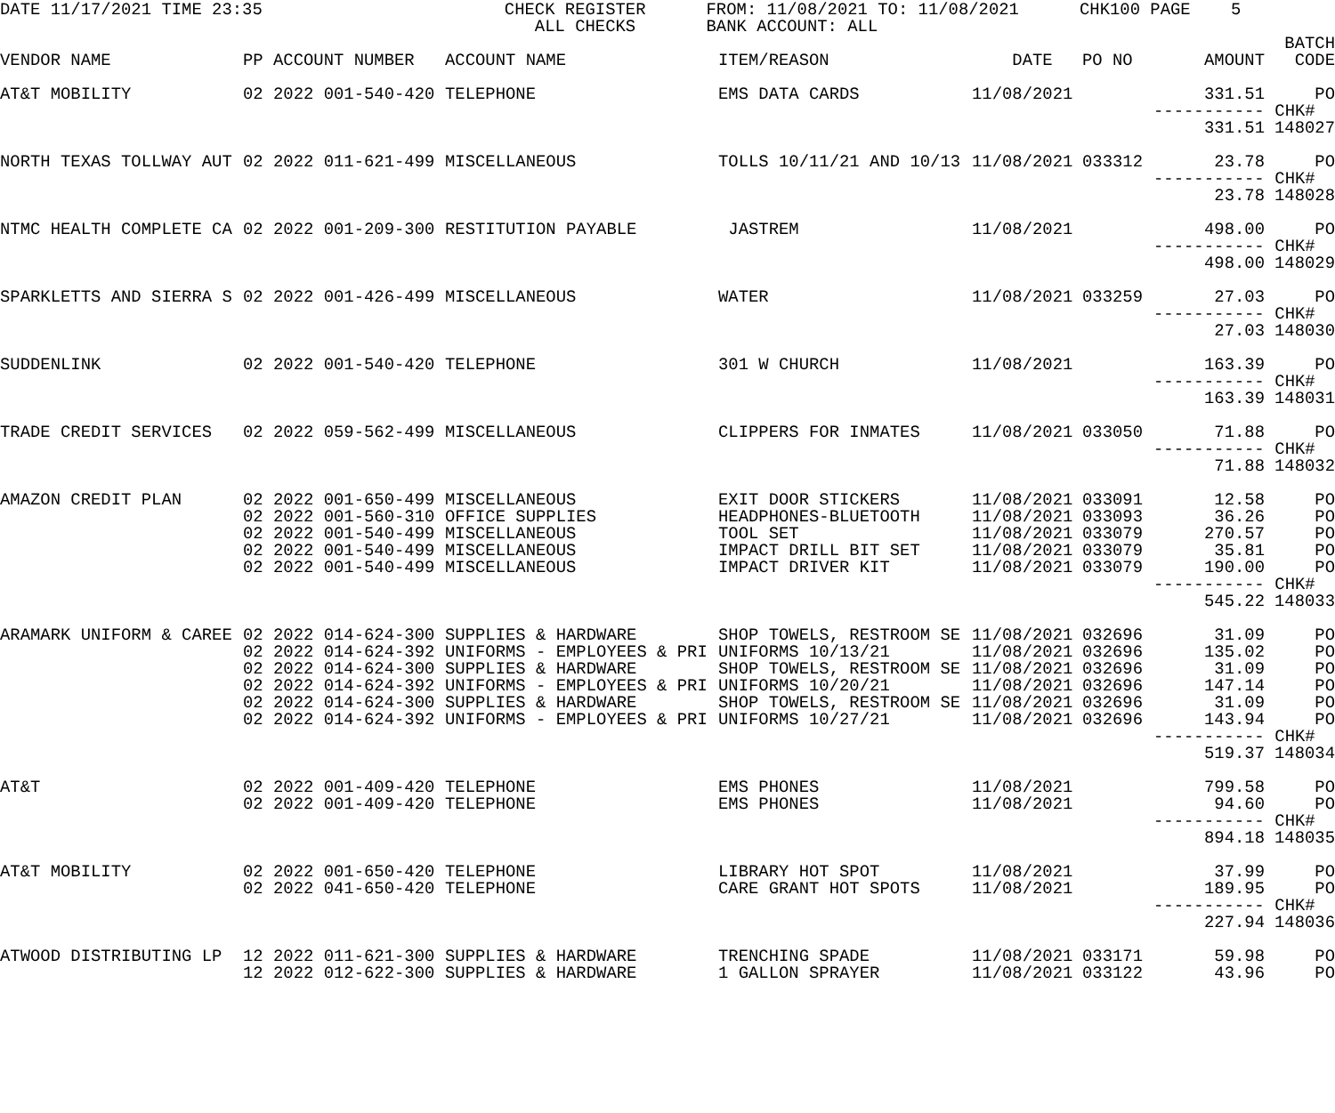DATE 11/17/2021 TIME 23:35 CHECK REGISTER FROM: 11/08/2021 TO: 11/08/2021 CHK100 PAGE 5
ALL CHECKS BANK ACCOUNT: ALL
| | | | | | | | | BATCH |
| --- | --- | --- | --- | --- | --- | --- | --- | --- |
| VENDOR NAME | PP | ACCOUNT NUMBER | ACCOUNT NAME | ITEM/REASON | DATE | PO NO | AMOUNT | CODE |
| AT&T MOBILITY | 02 | 2022 001-540-420 | TELEPHONE | EMS DATA CARDS | 11/08/2021 | | 331.51 | PO |
| | | | | | | | ------------ | CHK# |
| | | | | | | | 331.51 | 148027 |
| NORTH TEXAS TOLLWAY AUT | 02 | 2022 011-621-499 | MISCELLANEOUS | TOLLS 10/11/21 AND 10/13 | 11/08/2021 | 033312 | 23.78 | PO |
| | | | | | | | ------------ | CHK# |
| | | | | | | | 23.78 | 148028 |
| NTMC HEALTH COMPLETE CA | 02 | 2022 001-209-300 | RESTITUTION PAYABLE | JASTREM | 11/08/2021 | | 498.00 | PO |
| | | | | | | | ------------ | CHK# |
| | | | | | | | 498.00 | 148029 |
| SPARKLETTS AND SIERRA S | 02 | 2022 001-426-499 | MISCELLANEOUS | WATER | 11/08/2021 | 033259 | 27.03 | PO |
| | | | | | | | ------------ | CHK# |
| | | | | | | | 27.03 | 148030 |
| SUDDENLINK | 02 | 2022 001-540-420 | TELEPHONE | 301 W CHURCH | 11/08/2021 | | 163.39 | PO |
| | | | | | | | ------------ | CHK# |
| | | | | | | | 163.39 | 148031 |
| TRADE CREDIT SERVICES | 02 | 2022 059-562-499 | MISCELLANEOUS | CLIPPERS FOR INMATES | 11/08/2021 | 033050 | 71.88 | PO |
| | | | | | | | ------------ | CHK# |
| | | | | | | | 71.88 | 148032 |
| AMAZON CREDIT PLAN | 02 | 2022 001-650-499 | MISCELLANEOUS | EXIT DOOR STICKERS | 11/08/2021 | 033091 | 12.58 | PO |
| | 02 | 2022 001-560-310 | OFFICE SUPPLIES | HEADPHONES-BLUETOOTH | 11/08/2021 | 033093 | 36.26 | PO |
| | 02 | 2022 001-540-499 | MISCELLANEOUS | TOOL SET | 11/08/2021 | 033079 | 270.57 | PO |
| | 02 | 2022 001-540-499 | MISCELLANEOUS | IMPACT DRILL BIT SET | 11/08/2021 | 033079 | 35.81 | PO |
| | 02 | 2022 001-540-499 | MISCELLANEOUS | IMPACT DRIVER KIT | 11/08/2021 | 033079 | 190.00 | PO |
| | | | | | | | ------------ | CHK# |
| | | | | | | | 545.22 | 148033 |
| ARAMARK UNIFORM & CAREE | 02 | 2022 014-624-300 | SUPPLIES & HARDWARE | SHOP TOWELS, RESTROOM SE | 11/08/2021 | 032696 | 31.09 | PO |
| | 02 | 2022 014-624-392 | UNIFORMS - EMPLOYEES & PRI | UNIFORMS 10/13/21 | 11/08/2021 | 032696 | 135.02 | PO |
| | 02 | 2022 014-624-300 | SUPPLIES & HARDWARE | SHOP TOWELS, RESTROOM SE | 11/08/2021 | 032696 | 31.09 | PO |
| | 02 | 2022 014-624-392 | UNIFORMS - EMPLOYEES & PRI | UNIFORMS 10/20/21 | 11/08/2021 | 032696 | 147.14 | PO |
| | 02 | 2022 014-624-300 | SUPPLIES & HARDWARE | SHOP TOWELS, RESTROOM SE | 11/08/2021 | 032696 | 31.09 | PO |
| | 02 | 2022 014-624-392 | UNIFORMS - EMPLOYEES & PRI | UNIFORMS 10/27/21 | 11/08/2021 | 032696 | 143.94 | PO |
| | | | | | | | ------------ | CHK# |
| | | | | | | | 519.37 | 148034 |
| AT&T | 02 | 2022 001-409-420 | TELEPHONE | EMS PHONES | 11/08/2021 | | 799.58 | PO |
| | 02 | 2022 001-409-420 | TELEPHONE | EMS PHONES | 11/08/2021 | | 94.60 | PO |
| | | | | | | | ------------ | CHK# |
| | | | | | | | 894.18 | 148035 |
| AT&T MOBILITY | 02 | 2022 001-650-420 | TELEPHONE | LIBRARY HOT SPOT | 11/08/2021 | | 37.99 | PO |
| | 02 | 2022 041-650-420 | TELEPHONE | CARE GRANT HOT SPOTS | 11/08/2021 | | 189.95 | PO |
| | | | | | | | ------------ | CHK# |
| | | | | | | | 227.94 | 148036 |
| ATWOOD DISTRIBUTING LP | 12 | 2022 011-621-300 | SUPPLIES & HARDWARE | TRENCHING SPADE | 11/08/2021 | 033171 | 59.98 | PO |
| | 12 | 2022 012-622-300 | SUPPLIES & HARDWARE | 1 GALLON SPRAYER | 11/08/2021 | 033122 | 43.96 | PO |